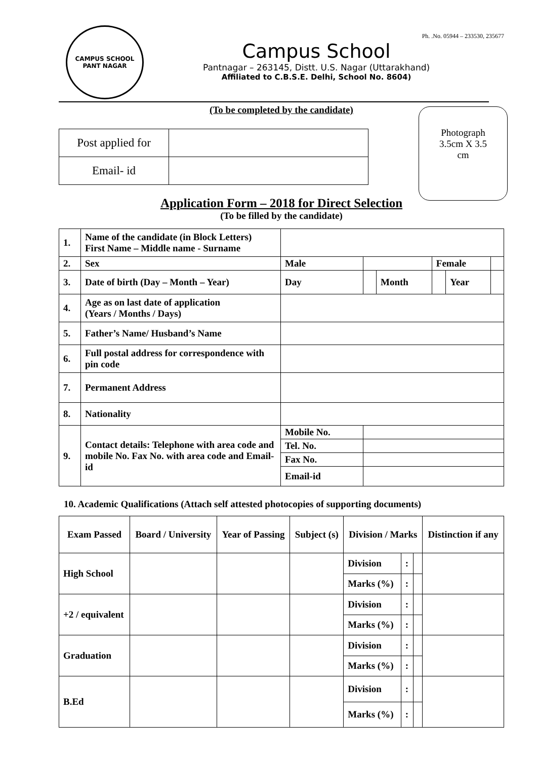CAMPUS SCHOOL
PANT NAGAR
Ph. .No. 05944 – 233530, 235677
Campus School
Pantnagar – 263145, Distt. U.S. Nagar (Uttarakhand)
Affiliated to C.B.S.E. Delhi, School No. 8604)
(To be completed by the candidate)
Photograph
3.5cm X 3.5
cm
| Post applied for | |
| Email- id | |
Application Form – 2018 for Direct Selection
(To be filled by the candidate)
| 1. | Name of the candidate (in Block Letters) First Name – Middle name - Surname | | | | | | |
| 2. | Sex | Male | | | Female | | |
| 3. | Date of birth (Day – Month – Year) | Day | | Month | | Year | |
| 4. | Age as on last date of application (Years / Months / Days) | | | | | | |
| 5. | Father’s Name/ Husband’s Name | | | | | | |
| 6. | Full postal address for correspondence with pin code | | | | | | |
| 7. | Permanent Address | | | | | | |
| 8. | Nationality | | | | | | |
| 9. | Contact details: Telephone with area code and mobile No. Fax No. with area code and Email-id | Mobile No. | | | | | |
| | | Tel. No. | | | | | |
| | | Fax No. | | | | | |
| | | Email-id | | | | | |
10. Academic Qualifications (Attach self attested photocopies of supporting documents)
| Exam Passed | Board / University | Year of Passing | Subject (s) | Division / Marks | | | Distinction if any |
| --- | --- | --- | --- | --- | --- | --- | --- |
| High School | | | | Division | : | | |
| | | | | Marks (%) | : | | |
| +2 / equivalent | | | | Division | : | | |
| | | | | Marks (%) | : | | |
| Graduation | | | | Division | : | | |
| | | | | Marks (%) | : | | |
| B.Ed | | | | Division | : | | |
| | | | | Marks (%) | : | | |